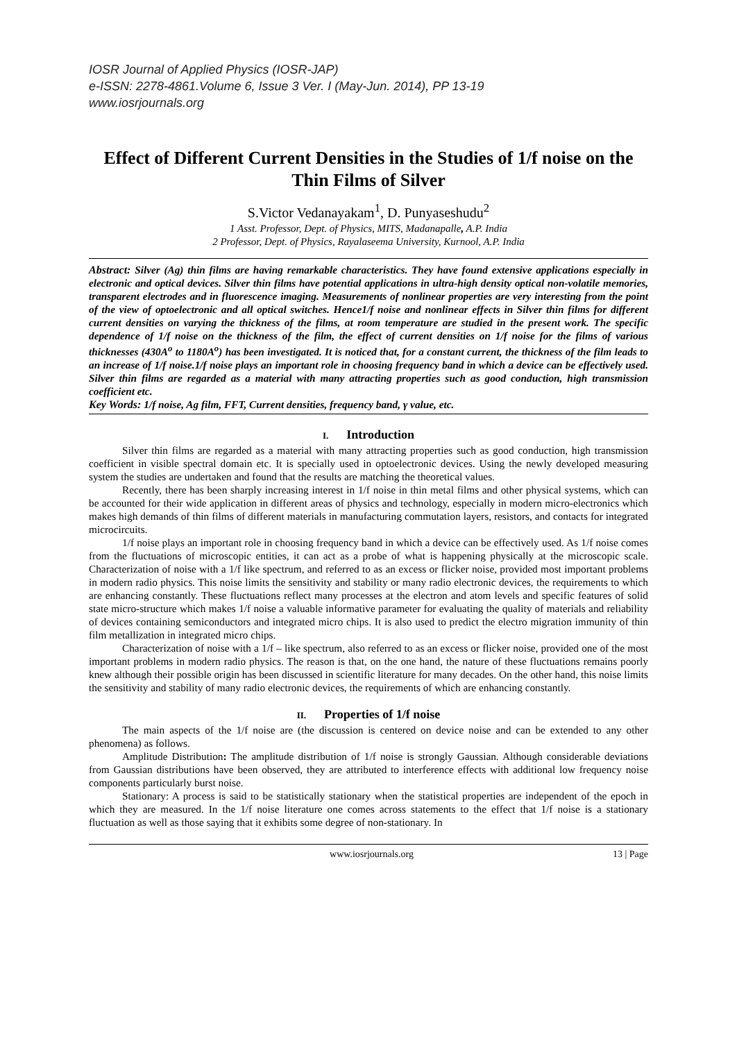IOSR Journal of Applied Physics (IOSR-JAP)
e-ISSN: 2278-4861.Volume 6, Issue 3 Ver. I (May-Jun. 2014), PP 13-19
www.iosrjournals.org
Effect of Different Current Densities in the Studies of 1/f noise on the Thin Films of Silver
S.Victor Vedanayakam<sup>1</sup>, D. Punyaseshudu<sup>2</sup>
1 Asst. Professor, Dept. of Physics, MITS, Madanapalle, A.P. India
2 Professor, Dept. of Physics, Rayalaseema University, Kurnool, A.P. India
Abstract: Silver (Ag) thin films are having remarkable characteristics. They have found extensive applications especially in electronic and optical devices. Silver thin films have potential applications in ultra-high density optical non-volatile memories, transparent electrodes and in fluorescence imaging. Measurements of nonlinear properties are very interesting from the point of the view of optoelectronic and all optical switches. Hence1/f noise and nonlinear effects in Silver thin films for different current densities on varying the thickness of the films, at room temperature are studied in the present work. The specific dependence of 1/f noise on the thickness of the film, the effect of current densities on 1/f noise for the films of various thicknesses (430A<sup>o</sup> to 1180A<sup>o</sup>) has been investigated. It is noticed that, for a constant current, the thickness of the film leads to an increase of 1/f noise.1/f noise plays an important role in choosing frequency band in which a device can be effectively used. Silver thin films are regarded as a material with many attracting properties such as good conduction, high transmission coefficient etc.
Key Words: 1/f noise, Ag film, FFT, Current densities, frequency band, γ value, etc.
I. Introduction
Silver thin films are regarded as a material with many attracting properties such as good conduction, high transmission coefficient in visible spectral domain etc. It is specially used in optoelectronic devices. Using the newly developed measuring system the studies are undertaken and found that the results are matching the theoretical values.
Recently, there has been sharply increasing interest in 1/f noise in thin metal films and other physical systems, which can be accounted for their wide application in different areas of physics and technology, especially in modern micro-electronics which makes high demands of thin films of different materials in manufacturing commutation layers, resistors, and contacts for integrated microcircuits.
1/f noise plays an important role in choosing frequency band in which a device can be effectively used. As 1/f noise comes from the fluctuations of microscopic entities, it can act as a probe of what is happening physically at the microscopic scale. Characterization of noise with a 1/f like spectrum, and referred to as an excess or flicker noise, provided most important problems in modern radio physics. This noise limits the sensitivity and stability or many radio electronic devices, the requirements to which are enhancing constantly. These fluctuations reflect many processes at the electron and atom levels and specific features of solid state micro-structure which makes 1/f noise a valuable informative parameter for evaluating the quality of materials and reliability of devices containing semiconductors and integrated micro chips. It is also used to predict the electro migration immunity of thin film metallization in integrated micro chips.
Characterization of noise with a 1/f – like spectrum, also referred to as an excess or flicker noise, provided one of the most important problems in modern radio physics. The reason is that, on the one hand, the nature of these fluctuations remains poorly knew although their possible origin has been discussed in scientific literature for many decades. On the other hand, this noise limits the sensitivity and stability of many radio electronic devices, the requirements of which are enhancing constantly.
II. Properties of 1/f noise
The main aspects of the 1/f noise are (the discussion is centered on device noise and can be extended to any other phenomena) as follows.
Amplitude Distribution: The amplitude distribution of 1/f noise is strongly Gaussian. Although considerable deviations from Gaussian distributions have been observed, they are attributed to interference effects with additional low frequency noise components particularly burst noise.
Stationary: A process is said to be statistically stationary when the statistical properties are independent of the epoch in which they are measured. In the 1/f noise literature one comes across statements to the effect that 1/f noise is a stationary fluctuation as well as those saying that it exhibits some degree of non-stationary. In
www.iosrjournals.org 13 | Page